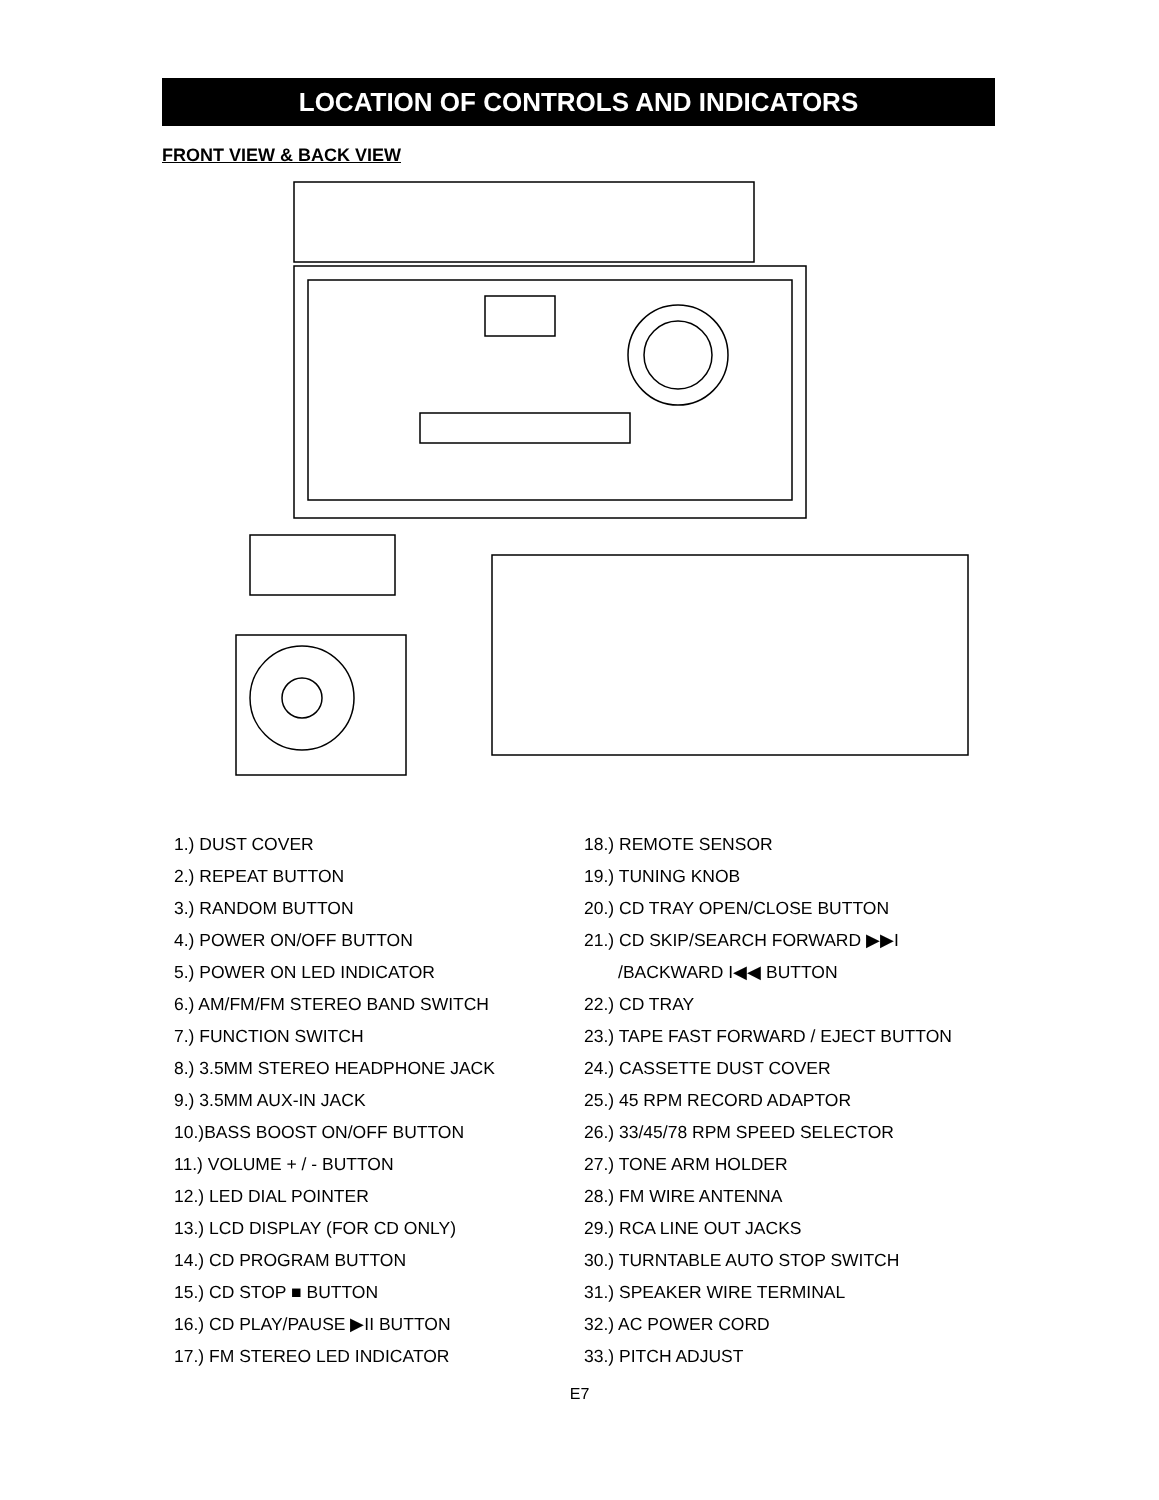LOCATION OF CONTROLS AND INDICATORS
FRONT VIEW & BACK VIEW
1.) DUST COVER
2.) REPEAT BUTTON
3.) RANDOM BUTTON
4.) POWER ON/OFF BUTTON
5.) POWER ON LED INDICATOR
6.) AM/FM/FM STEREO BAND SWITCH
7.) FUNCTION SWITCH
8.) 3.5MM STEREO HEADPHONE JACK
9.) 3.5MM AUX-IN JACK
10.)BASS BOOST ON/OFF BUTTON
11.) VOLUME + / - BUTTON
12.) LED DIAL POINTER
13.) LCD DISPLAY (FOR CD ONLY)
14.) CD PROGRAM BUTTON
15.) CD STOP ■ BUTTON
16.) CD PLAY/PAUSE ▶II BUTTON
17.) FM STEREO LED INDICATOR
18.) REMOTE SENSOR
19.) TUNING KNOB
20.) CD TRAY OPEN/CLOSE BUTTON
21.) CD SKIP/SEARCH FORWARD ▶▶I
/BACKWARD I◀◀ BUTTON
22.) CD TRAY
23.) TAPE FAST FORWARD / EJECT BUTTON
24.) CASSETTE DUST COVER
25.) 45 RPM RECORD ADAPTOR
26.) 33/45/78 RPM SPEED SELECTOR
27.) TONE ARM HOLDER
28.) FM WIRE ANTENNA
29.) RCA LINE OUT JACKS
30.) TURNTABLE AUTO STOP SWITCH
31.) SPEAKER WIRE TERMINAL
32.) AC POWER CORD
33.) PITCH ADJUST
E7